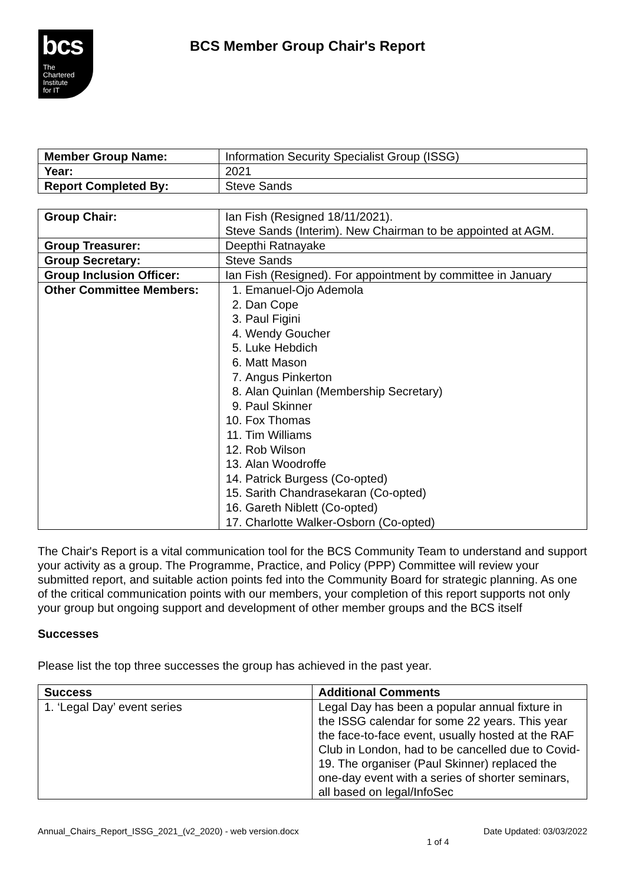bcs
The
Chartered
Institute
for IT
BCS Member Group Chair's Report
| Member Group Name: | Information Security Specialist Group (ISSG) |
| Year: | 2021 |
| Report Completed By: | Steve Sands |
| Group Chair: | Ian Fish (Resigned 18/11/2021). Steve Sands (Interim). New Chairman to be appointed at AGM. |
| Group Treasurer: | Deepthi Ratnayake |
| Group Secretary: | Steve Sands |
| Group Inclusion Officer: | Ian Fish (Resigned). For appointment by committee in January |
| Other Committee Members: | 1. Emanuel-Ojo Ademola 2. Dan Cope 3. Paul Figini 4. Wendy Goucher 5. Luke Hebdich 6. Matt Mason 7. Angus Pinkerton 8. Alan Quinlan (Membership Secretary) 9. Paul Skinner 10. Fox Thomas 11. Tim Williams 12. Rob Wilson 13. Alan Woodroffe 14. Patrick Burgess (Co-opted) 15. Sarith Chandrasekaran (Co-opted) 16. Gareth Niblett (Co-opted) 17. Charlotte Walker-Osborn (Co-opted) |
The Chair's Report is a vital communication tool for the BCS Community Team to understand and support your activity as a group. The Programme, Practice, and Policy (PPP) Committee will review your submitted report, and suitable action points fed into the Community Board for strategic planning. As one of the critical communication points with our members, your completion of this report supports not only your group but ongoing support and development of other member groups and the BCS itself
Successes
Please list the top three successes the group has achieved in the past year.
| Success | Additional Comments |
| 1. ‘Legal Day’ event series | Legal Day has been a popular annual fixture in the ISSG calendar for some 22 years. This year the face-to-face event, usually hosted at the RAF Club in London, had to be cancelled due to Covid-19. The organiser (Paul Skinner) replaced the one-day event with a series of shorter seminars, all based on legal/InfoSec |
Annual_Chairs_Report_ISSG_2021_(v2_2020) - web version.docx Date Updated: 03/03/2022
1 of 4